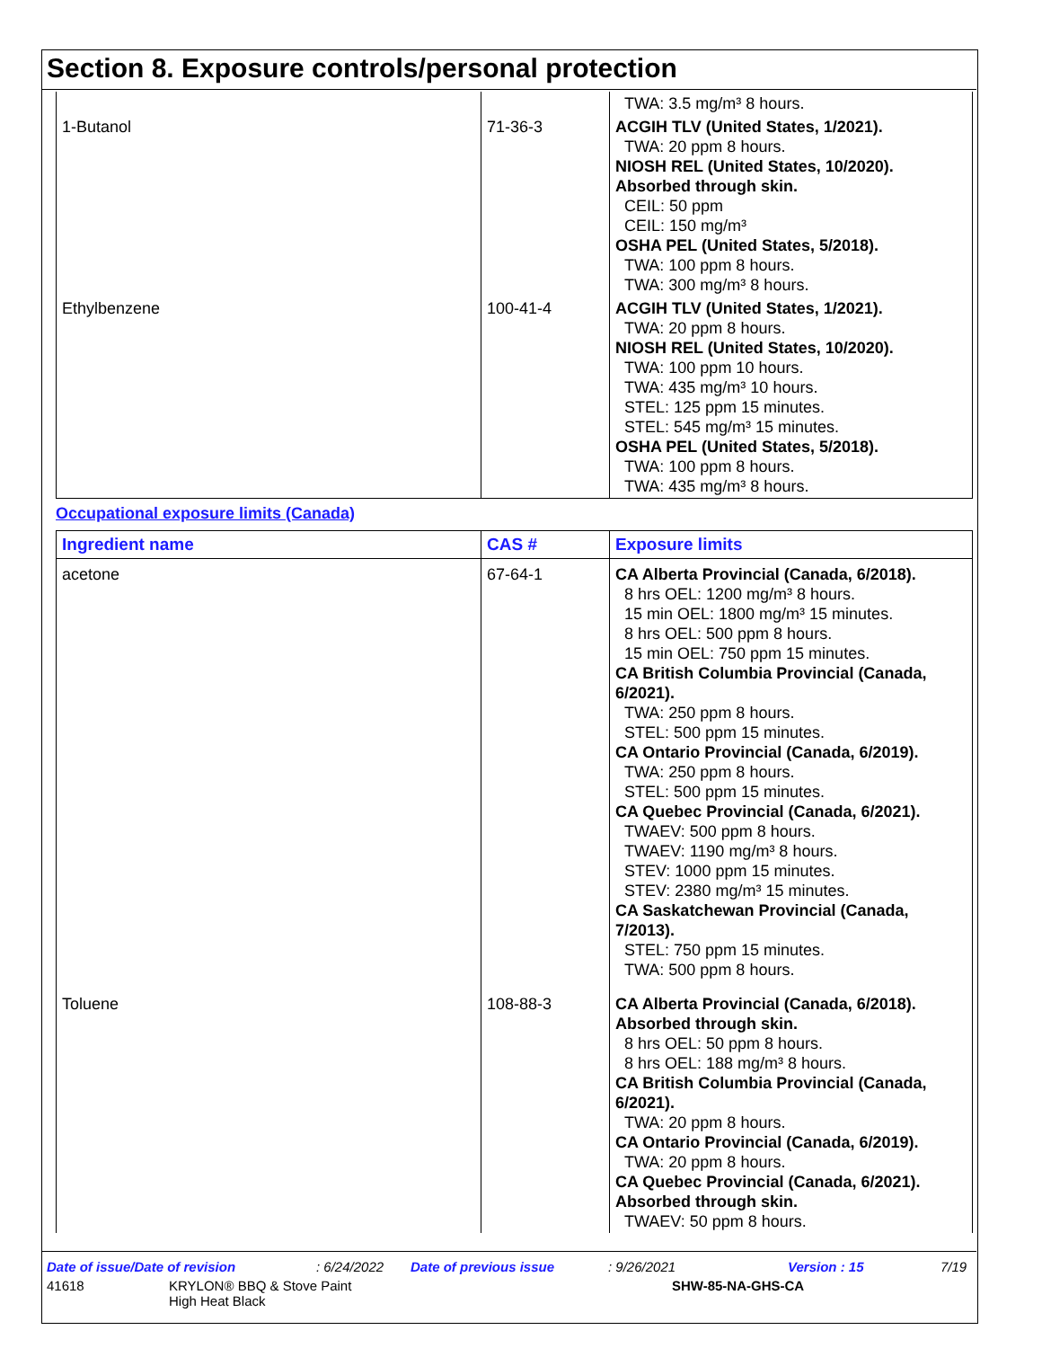Section 8. Exposure controls/personal protection
| | | TWA: 3.5 mg/m³ 8 hours. |
| 1-Butanol | 71-36-3 | ACGIH TLV (United States, 1/2021). TWA: 20 ppm 8 hours. NIOSH REL (United States, 10/2020). Absorbed through skin. CEIL: 50 ppm CEIL: 150 mg/m³ OSHA PEL (United States, 5/2018). TWA: 100 ppm 8 hours. TWA: 300 mg/m³ 8 hours. |
| Ethylbenzene | 100-41-4 | ACGIH TLV (United States, 1/2021). TWA: 20 ppm 8 hours. NIOSH REL (United States, 10/2020). TWA: 100 ppm 10 hours. TWA: 435 mg/m³ 10 hours. STEL: 125 ppm 15 minutes. STEL: 545 mg/m³ 15 minutes. OSHA PEL (United States, 5/2018). TWA: 100 ppm 8 hours. TWA: 435 mg/m³ 8 hours. |
Occupational exposure limits (Canada)
| Ingredient name | CAS # | Exposure limits |
| --- | --- | --- |
| acetone | 67-64-1 | CA Alberta Provincial (Canada, 6/2018). 8 hrs OEL: 1200 mg/m³ 8 hours. 15 min OEL: 1800 mg/m³ 15 minutes. 8 hrs OEL: 500 ppm 8 hours. 15 min OEL: 750 ppm 15 minutes. CA British Columbia Provincial (Canada, 6/2021). TWA: 250 ppm 8 hours. STEL: 500 ppm 15 minutes. CA Ontario Provincial (Canada, 6/2019). TWA: 250 ppm 8 hours. STEL: 500 ppm 15 minutes. CA Quebec Provincial (Canada, 6/2021). TWAEV: 500 ppm 8 hours. TWAEV: 1190 mg/m³ 8 hours. STEV: 1000 ppm 15 minutes. STEV: 2380 mg/m³ 15 minutes. CA Saskatchewan Provincial (Canada, 7/2013). STEL: 750 ppm 15 minutes. TWA: 500 ppm 8 hours. |
| Toluene | 108-88-3 | CA Alberta Provincial (Canada, 6/2018). Absorbed through skin. 8 hrs OEL: 50 ppm 8 hours. 8 hrs OEL: 188 mg/m³ 8 hours. CA British Columbia Provincial (Canada, 6/2021). TWA: 20 ppm 8 hours. CA Ontario Provincial (Canada, 6/2019). TWA: 20 ppm 8 hours. CA Quebec Provincial (Canada, 6/2021). Absorbed through skin. TWAEV: 50 ppm 8 hours. |
Date of issue/Date of revision: 6/24/2022 Date of previous issue: 9/26/2021 Version : 15 7/19
41618 KRYLON® BBQ & Stove Paint
High Heat Black SHW-85-NA-GHS-CA